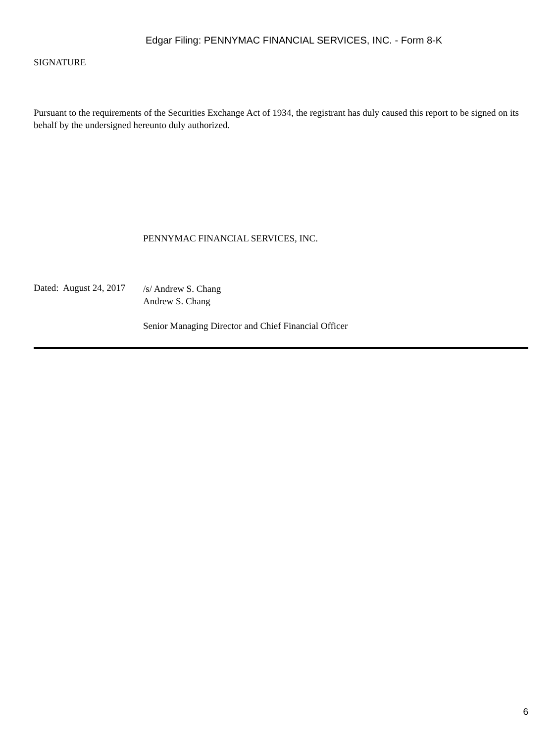Edgar Filing: PENNYMAC FINANCIAL SERVICES, INC. - Form 8-K
SIGNATURE
Pursuant to the requirements of the Securities Exchange Act of 1934, the registrant has duly caused this report to be signed on its behalf by the undersigned hereunto duly authorized.
PENNYMAC FINANCIAL SERVICES, INC.
Dated: August 24, 2017
/s/ Andrew S. Chang
Andrew S. Chang
Senior Managing Director and Chief Financial Officer
6